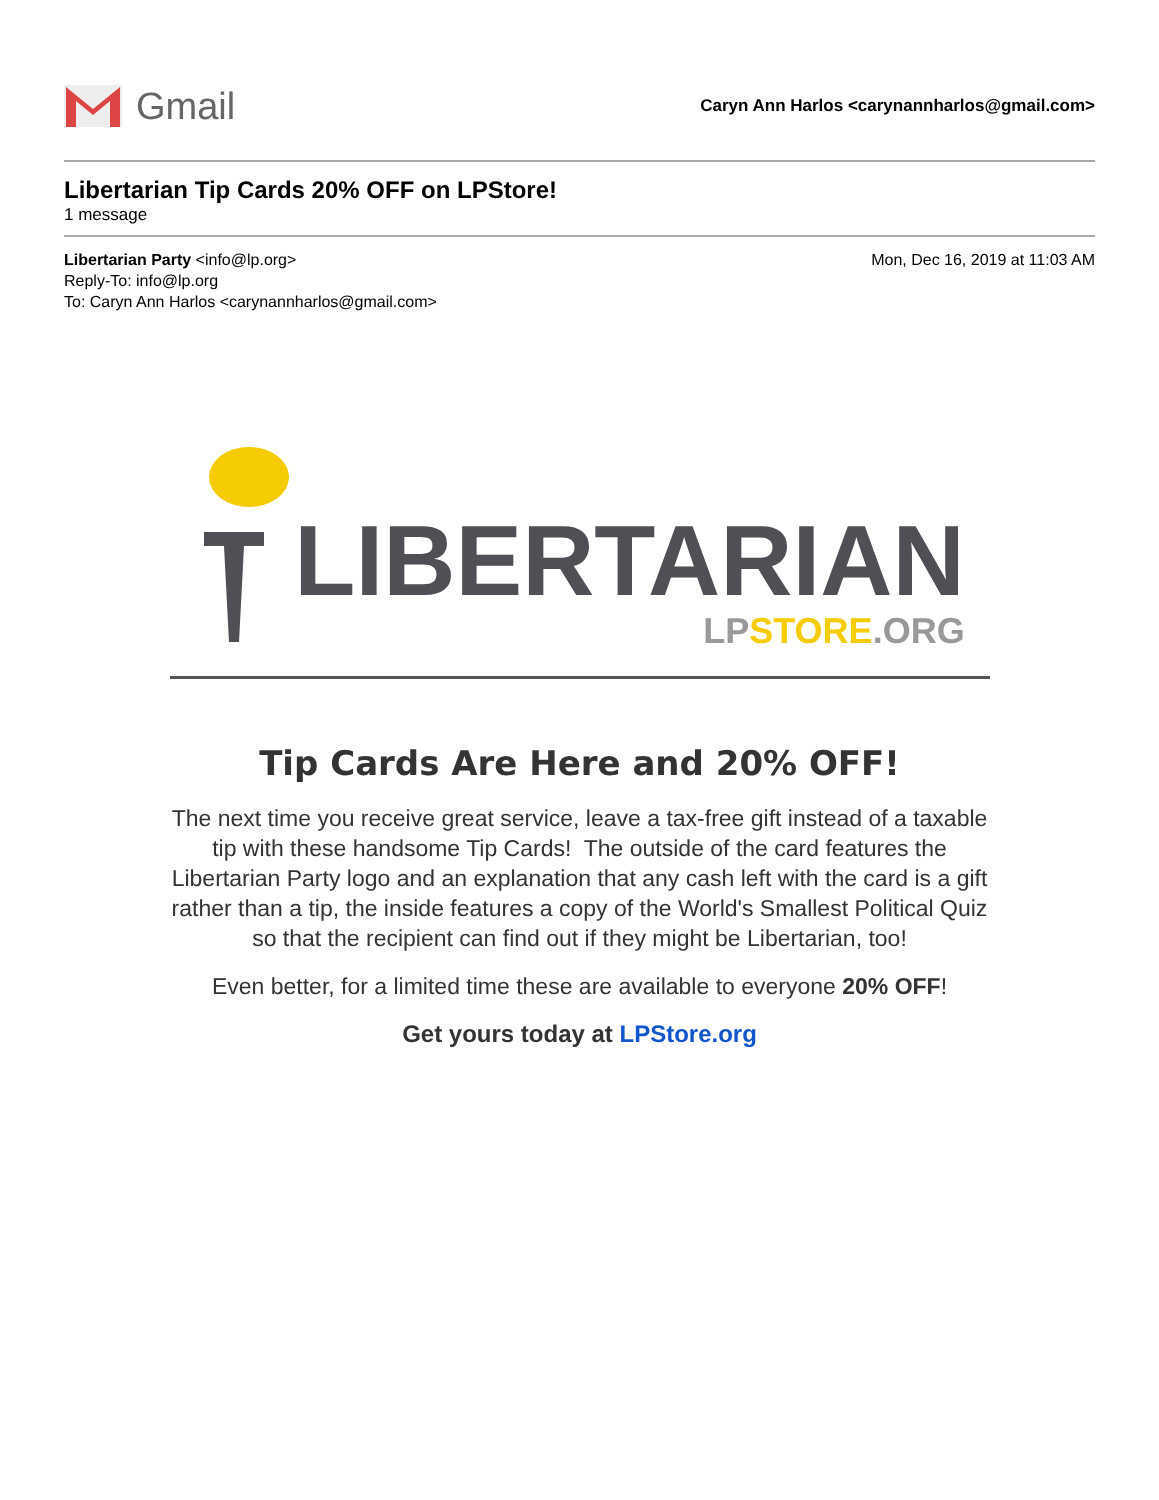Gmail
Caryn Ann Harlos <carynannharlos@gmail.com>
Libertarian Tip Cards 20% OFF on LPStore!
1 message
Libertarian Party <info@lp.org> Mon, Dec 16, 2019 at 11:03 AM
Reply-To: info@lp.org
To: Caryn Ann Harlos <carynannharlos@gmail.com>
LIBERTARIAN
LPSTORE.ORG
Tip Cards Are Here and 20% OFF!
The next time you receive great service, leave a tax-free gift instead of a taxable tip with these handsome Tip Cards! The outside of the card features the Libertarian Party logo and an explanation that any cash left with the card is a gift rather than a tip, the inside features a copy of the World's Smallest Political Quiz so that the recipient can find out if they might be Libertarian, too!
Even better, for a limited time these are available to everyone 20% OFF!
Get yours today at LPStore.org